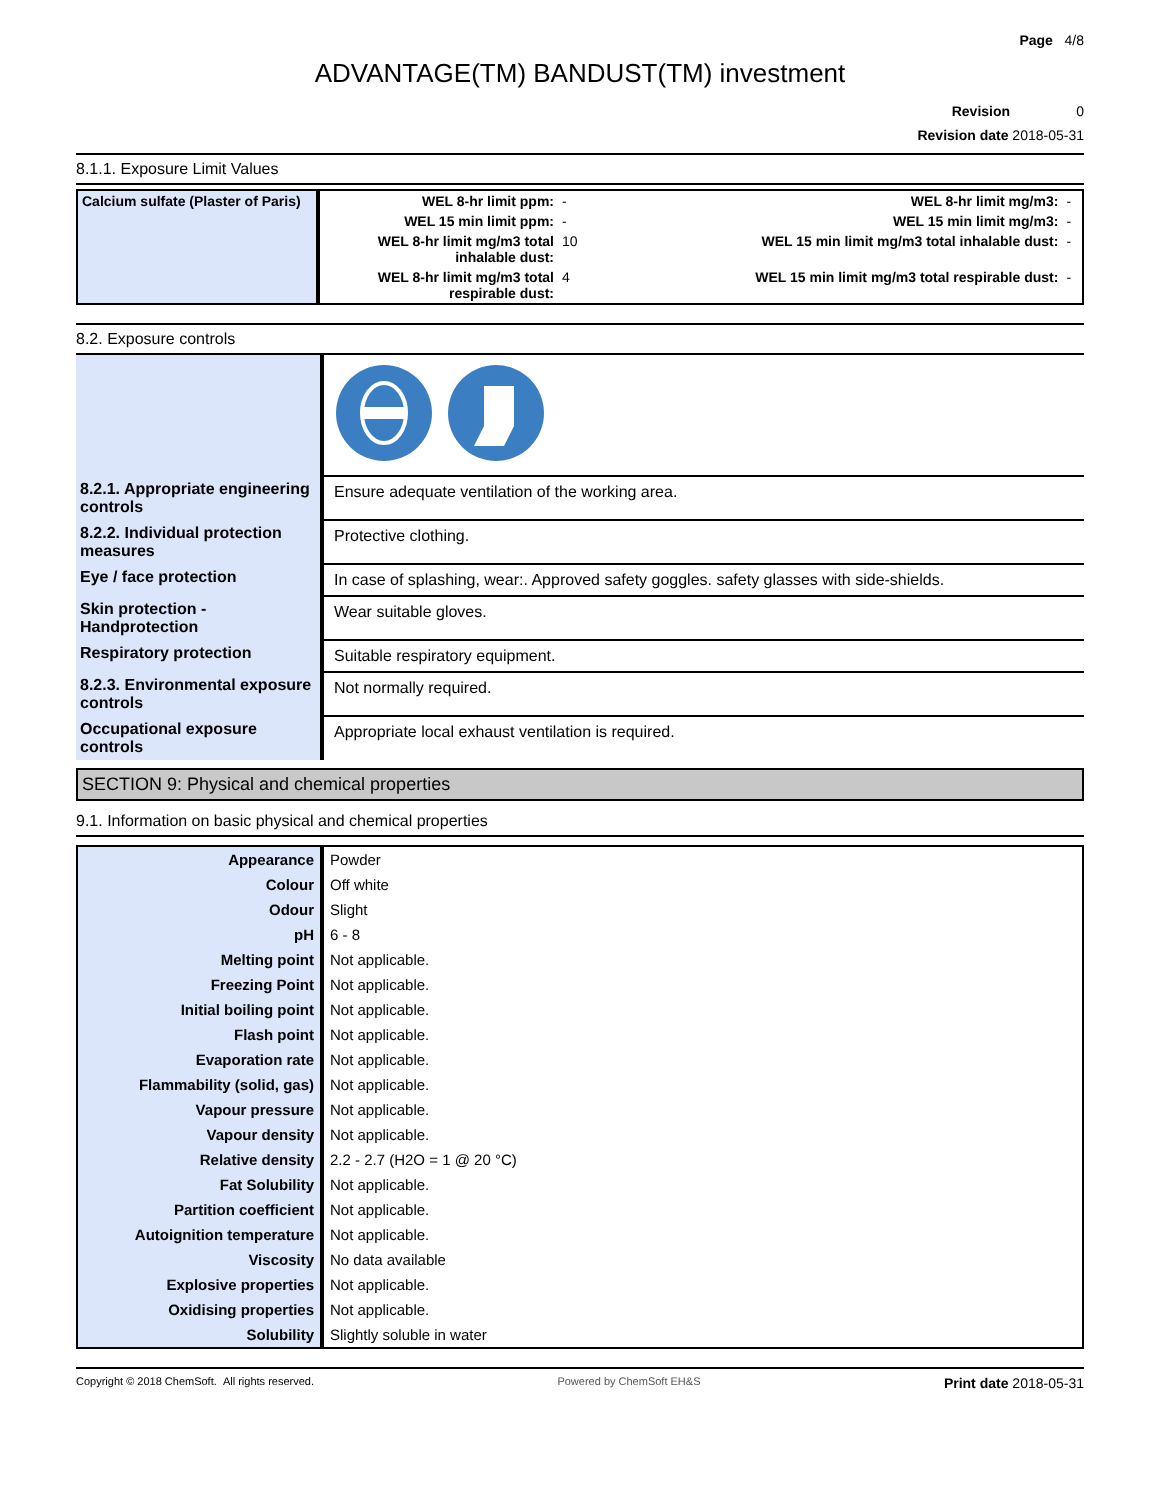Page 4/8
ADVANTAGE(TM) BANDUST(TM) investment
Revision 0
Revision date 2018-05-31
8.1.1. Exposure Limit Values
| Calcium sulfate (Plaster of Paris) | WEL 8-hr limit ppm: | - | WEL 8-hr limit mg/m3: | - |
| | WEL 15 min limit ppm: | - | WEL 15 min limit mg/m3: | - |
| | WEL 8-hr limit mg/m3 total inhalable dust: | 10 | WEL 15 min limit mg/m3 total inhalable dust: | - |
| | WEL 8-hr limit mg/m3 total respirable dust: | 4 | WEL 15 min limit mg/m3 total respirable dust: | - |
8.2. Exposure controls
| 8.2.1. Appropriate engineering controls | Ensure adequate ventilation of the working area. |
| 8.2.2. Individual protection measures | Protective clothing. |
| Eye / face protection | In case of splashing, wear:. Approved safety goggles. safety glasses with side-shields. |
| Skin protection - Handprotection | Wear suitable gloves. |
| Respiratory protection | Suitable respiratory equipment. |
| 8.2.3. Environmental exposure controls | Not normally required. |
| Occupational exposure controls | Appropriate local exhaust ventilation is required. |
SECTION 9: Physical and chemical properties
9.1. Information on basic physical and chemical properties
| Appearance | Powder |
| Colour | Off white |
| Odour | Slight |
| pH | 6 - 8 |
| Melting point | Not applicable. |
| Freezing Point | Not applicable. |
| Initial boiling point | Not applicable. |
| Flash point | Not applicable. |
| Evaporation rate | Not applicable. |
| Flammability (solid, gas) | Not applicable. |
| Vapour pressure | Not applicable. |
| Vapour density | Not applicable. |
| Relative density | 2.2 - 2.7 (H2O = 1 @ 20 °C) |
| Fat Solubility | Not applicable. |
| Partition coefficient | Not applicable. |
| Autoignition temperature | Not applicable. |
| Viscosity | No data available |
| Explosive properties | Not applicable. |
| Oxidising properties | Not applicable. |
| Solubility | Slightly soluble in water |
Copyright © 2018 ChemSoft. All rights reserved. Powered by ChemSoft EH&S Print date 2018-05-31